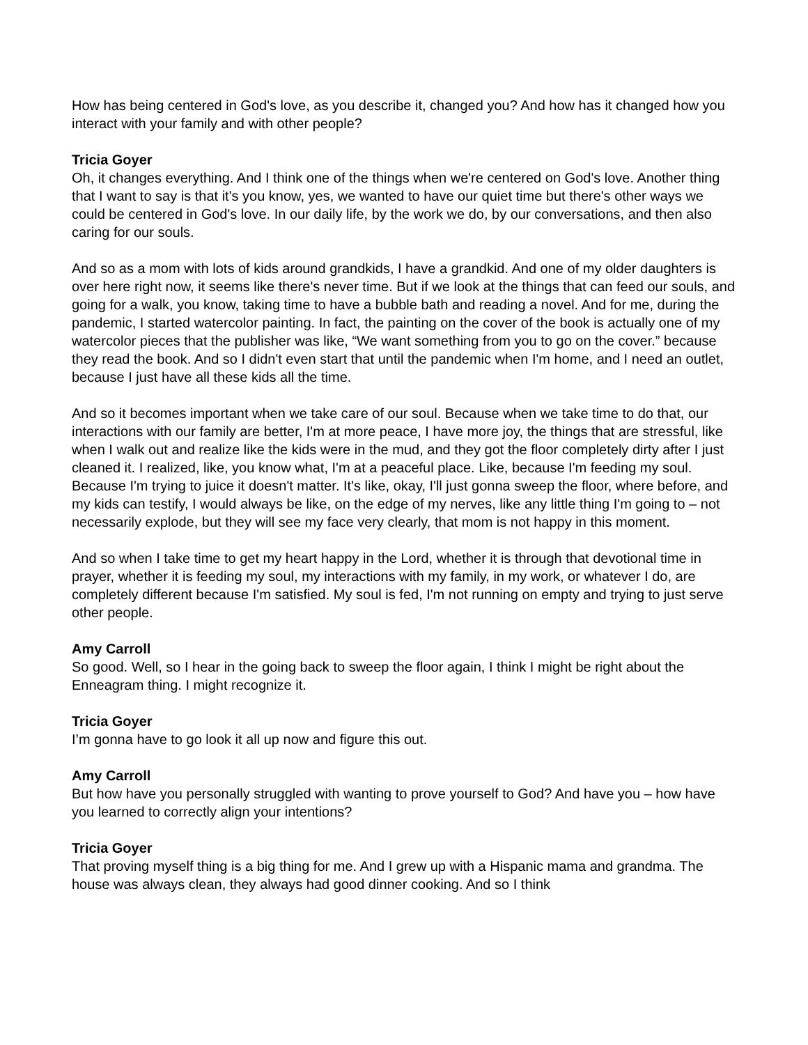How has being centered in God's love, as you describe it, changed you? And how has it changed how you interact with your family and with other people?
Tricia Goyer
Oh, it changes everything. And I think one of the things when we're centered on God's love. Another thing that I want to say is that it's you know, yes, we wanted to have our quiet time but there's other ways we could be centered in God's love. In our daily life, by the work we do, by our conversations, and then also caring for our souls.
And so as a mom with lots of kids around grandkids, I have a grandkid. And one of my older daughters is over here right now, it seems like there's never time. But if we look at the things that can feed our souls, and going for a walk, you know, taking time to have a bubble bath and reading a novel. And for me, during the pandemic, I started watercolor painting. In fact, the painting on the cover of the book is actually one of my watercolor pieces that the publisher was like, “We want something from you to go on the cover.” because they read the book. And so I didn't even start that until the pandemic when I'm home, and I need an outlet, because I just have all these kids all the time.
And so it becomes important when we take care of our soul. Because when we take time to do that, our interactions with our family are better, I'm at more peace, I have more joy, the things that are stressful, like when I walk out and realize like the kids were in the mud, and they got the floor completely dirty after I just cleaned it. I realized, like, you know what, I'm at a peaceful place. Like, because I'm feeding my soul. Because I'm trying to juice it doesn't matter. It's like, okay, I'll just gonna sweep the floor, where before, and my kids can testify, I would always be like, on the edge of my nerves, like any little thing I'm going to – not necessarily explode, but they will see my face very clearly, that mom is not happy in this moment.
And so when I take time to get my heart happy in the Lord, whether it is through that devotional time in prayer, whether it is feeding my soul, my interactions with my family, in my work, or whatever I do, are completely different because I'm satisfied. My soul is fed, I'm not running on empty and trying to just serve other people.
Amy Carroll
So good. Well, so I hear in the going back to sweep the floor again, I think I might be right about the Enneagram thing. I might recognize it.
Tricia Goyer
I’m gonna have to go look it all up now and figure this out.
Amy Carroll
But how have you personally struggled with wanting to prove yourself to God? And have you – how have you learned to correctly align your intentions?
Tricia Goyer
That proving myself thing is a big thing for me. And I grew up with a Hispanic mama and grandma. The house was always clean, they always had good dinner cooking. And so I think